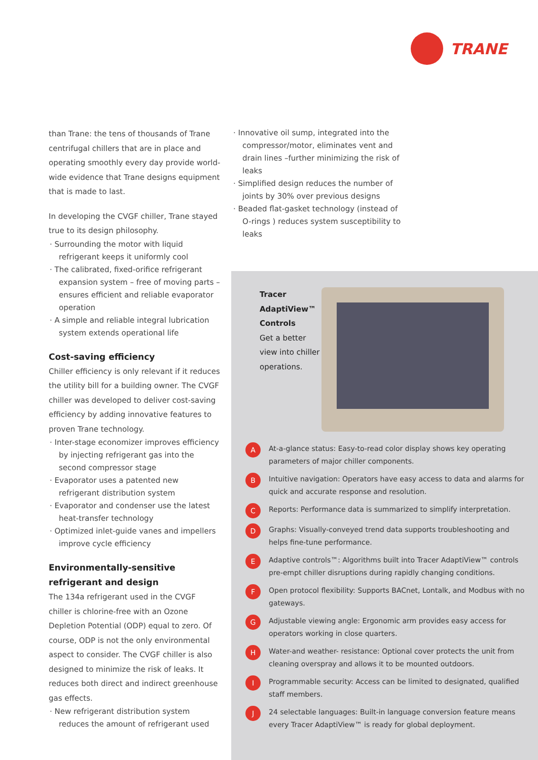TRANE
than Trane: the tens of thousands of Trane centrifugal chillers that are in place and operating smoothly every day provide world-wide evidence that Trane designs equipment that is made to last.
In developing the CVGF chiller, Trane stayed true to its design philosophy.
· Surrounding the motor with liquid refrigerant keeps it uniformly cool
· The calibrated, fixed-orifice refrigerant expansion system – free of moving parts – ensures efficient and reliable evaporator operation
· A simple and reliable integral lubrication system extends operational life
Cost-saving efficiency
Chiller efficiency is only relevant if it reduces the utility bill for a building owner. The CVGF chiller was developed to deliver cost-saving efficiency by adding innovative features to proven Trane technology.
· Inter-stage economizer improves efficiency by injecting refrigerant gas into the second compressor stage
· Evaporator uses a patented new refrigerant distribution system
· Evaporator and condenser use the latest heat-transfer technology
· Optimized inlet-guide vanes and impellers improve cycle efficiency
Environmentally-sensitive refrigerant and design
The 134a refrigerant used in the CVGF chiller is chlorine-free with an Ozone Depletion Potential (ODP) equal to zero. Of course, ODP is not the only environmental aspect to consider. The CVGF chiller is also designed to minimize the risk of leaks. It reduces both direct and indirect greenhouse gas effects.
· New refrigerant distribution system reduces the amount of refrigerant used
· Innovative oil sump, integrated into the compressor/motor, eliminates vent and drain lines –further minimizing the risk of leaks
· Simplified design reduces the number of joints by 30% over previous designs
· Beaded flat-gasket technology (instead of O-rings ) reduces system susceptibility to leaks
Tracer AdaptiView™ Controls
Get a better view into chiller operations.
A At-a-glance status: Easy-to-read color display shows key operating parameters of major chiller components.
B Intuitive navigation: Operators have easy access to data and alarms for quick and accurate response and resolution.
C Reports: Performance data is summarized to simplify interpretation.
D Graphs: Visually-conveyed trend data supports troubleshooting and helps fine-tune performance.
E Adaptive controls™: Algorithms built into Tracer AdaptiView™ controls pre-empt chiller disruptions during rapidly changing conditions.
F Open protocol flexibility: Supports BACnet, Lontalk, and Modbus with no gateways.
G Adjustable viewing angle: Ergonomic arm provides easy access for operators working in close quarters.
H Water-and weather- resistance: Optional cover protects the unit from cleaning overspray and allows it to be mounted outdoors.
I Programmable security: Access can be limited to designated, qualified staff members.
J 24 selectable languages: Built-in language conversion feature means every Tracer AdaptiView™ is ready for global deployment.